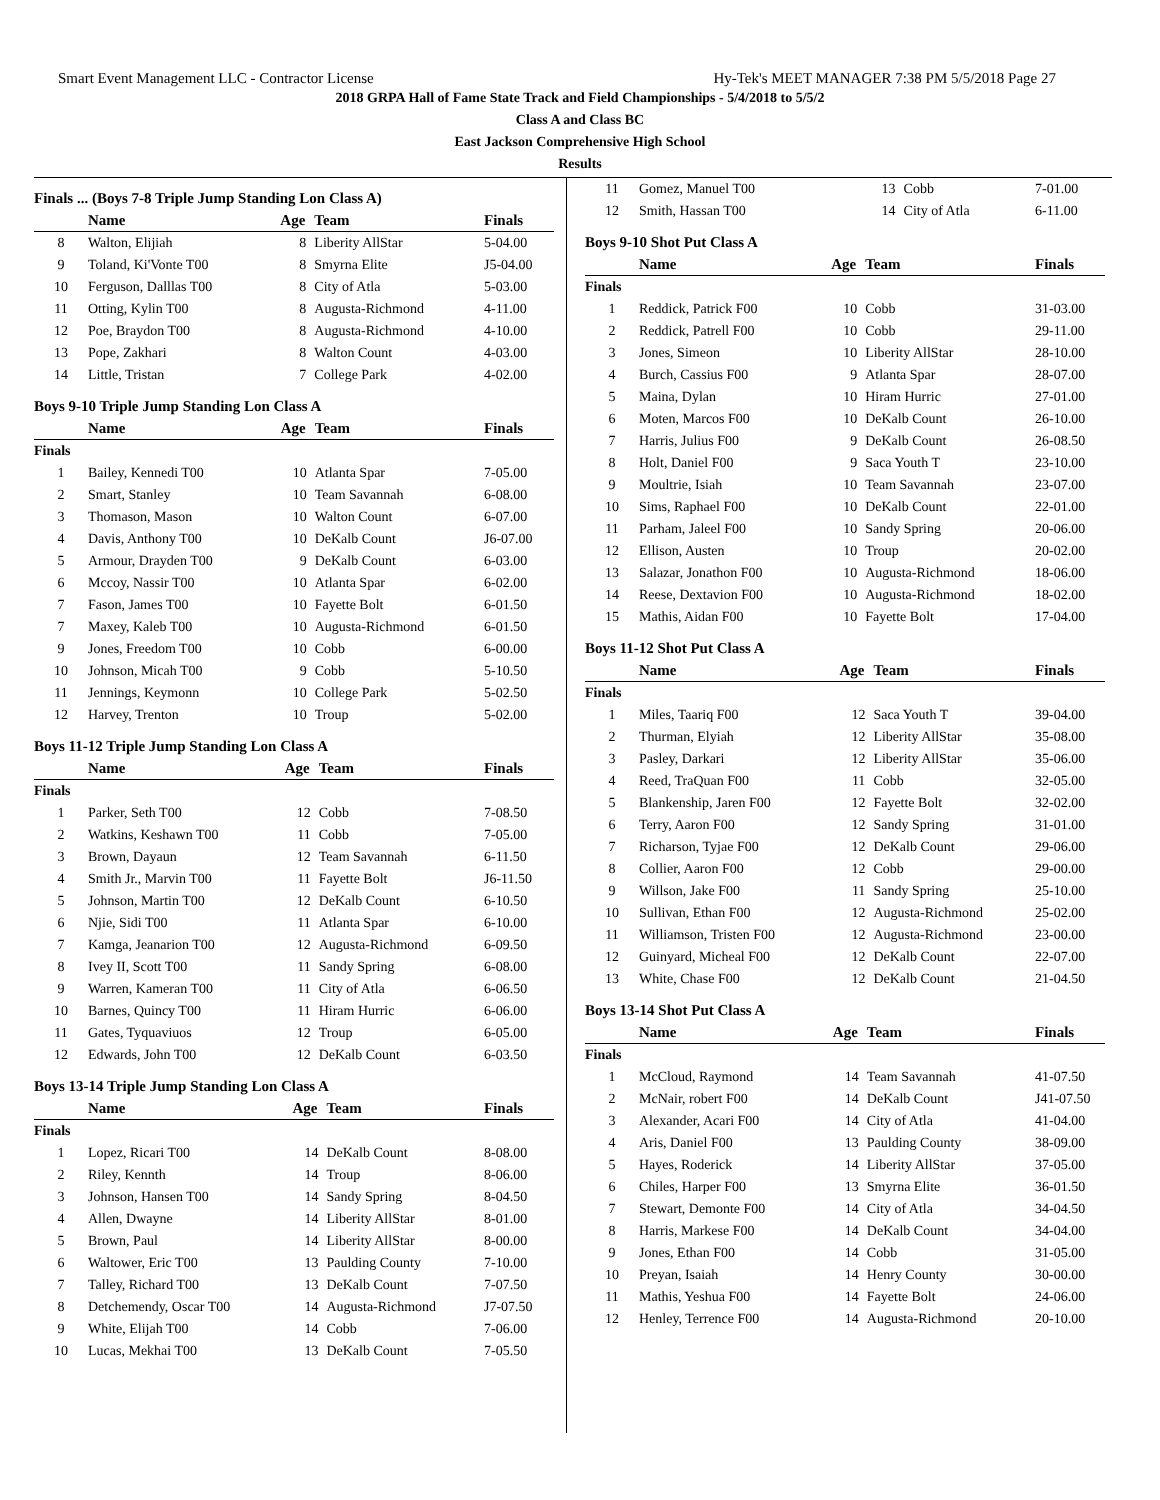Smart Event Management LLC - Contractor License Hy-Tek's MEET MANAGER 7:38 PM 5/5/2018 Page 27
2018 GRPA Hall of Fame State Track and Field Championships - 5/4/2018 to 5/5/2
Class A and Class BC
East Jackson Comprehensive High School
Results
Finals ... (Boys 7-8 Triple Jump Standing Lon Class A)
| | Name | Age | Team | Finals |
| --- | --- | --- | --- | --- |
| 8 | Walton, Elijiah | 8 | Liberity AllStar | 5-04.00 |
| 9 | Toland, Ki'Vonte T00 | 8 | Smyrna Elite | J5-04.00 |
| 10 | Ferguson, Dalllas T00 | 8 | City of Atla | 5-03.00 |
| 11 | Otting, Kylin T00 | 8 | Augusta-Richmond | 4-11.00 |
| 12 | Poe, Braydon T00 | 8 | Augusta-Richmond | 4-10.00 |
| 13 | Pope, Zakhari | 8 | Walton Count | 4-03.00 |
| 14 | Little, Tristan | 7 | College Park | 4-02.00 |
Boys 9-10 Triple Jump Standing Lon Class A
| | Name | Age | Team | Finals |
| --- | --- | --- | --- | --- |
| Finals | | | | |
| 1 | Bailey, Kennedi T00 | 10 | Atlanta Spar | 7-05.00 |
| 2 | Smart, Stanley | 10 | Team Savannah | 6-08.00 |
| 3 | Thomason, Mason | 10 | Walton Count | 6-07.00 |
| 4 | Davis, Anthony T00 | 10 | DeKalb Count | J6-07.00 |
| 5 | Armour, Drayden T00 | 9 | DeKalb Count | 6-03.00 |
| 6 | Mccoy, Nassir T00 | 10 | Atlanta Spar | 6-02.00 |
| 7 | Fason, James T00 | 10 | Fayette Bolt | 6-01.50 |
| 7 | Maxey, Kaleb T00 | 10 | Augusta-Richmond | 6-01.50 |
| 9 | Jones, Freedom T00 | 10 | Cobb | 6-00.00 |
| 10 | Johnson, Micah T00 | 9 | Cobb | 5-10.50 |
| 11 | Jennings, Keymonn | 10 | College Park | 5-02.50 |
| 12 | Harvey, Trenton | 10 | Troup | 5-02.00 |
Boys 11-12 Triple Jump Standing Lon Class A
| | Name | Age | Team | Finals |
| --- | --- | --- | --- | --- |
| Finals | | | | |
| 1 | Parker, Seth T00 | 12 | Cobb | 7-08.50 |
| 2 | Watkins, Keshawn T00 | 11 | Cobb | 7-05.00 |
| 3 | Brown, Dayaun | 12 | Team Savannah | 6-11.50 |
| 4 | Smith Jr., Marvin T00 | 11 | Fayette Bolt | J6-11.50 |
| 5 | Johnson, Martin T00 | 12 | DeKalb Count | 6-10.50 |
| 6 | Njie, Sidi T00 | 11 | Atlanta Spar | 6-10.00 |
| 7 | Kamga, Jeanarion T00 | 12 | Augusta-Richmond | 6-09.50 |
| 8 | Ivey II, Scott T00 | 11 | Sandy Spring | 6-08.00 |
| 9 | Warren, Kameran T00 | 11 | City of Atla | 6-06.50 |
| 10 | Barnes, Quincy T00 | 11 | Hiram Hurric | 6-06.00 |
| 11 | Gates, Tyquaviuos | 12 | Troup | 6-05.00 |
| 12 | Edwards, John T00 | 12 | DeKalb Count | 6-03.50 |
Boys 13-14 Triple Jump Standing Lon Class A
| | Name | Age | Team | Finals |
| --- | --- | --- | --- | --- |
| Finals | | | | |
| 1 | Lopez, Ricari T00 | 14 | DeKalb Count | 8-08.00 |
| 2 | Riley, Kennth | 14 | Troup | 8-06.00 |
| 3 | Johnson, Hansen T00 | 14 | Sandy Spring | 8-04.50 |
| 4 | Allen, Dwayne | 14 | Liberity AllStar | 8-01.00 |
| 5 | Brown, Paul | 14 | Liberity AllStar | 8-00.00 |
| 6 | Waltower, Eric T00 | 13 | Paulding County | 7-10.00 |
| 7 | Talley, Richard T00 | 13 | DeKalb Count | 7-07.50 |
| 8 | Detchemendy, Oscar T00 | 14 | Augusta-Richmond | J7-07.50 |
| 9 | White, Elijah T00 | 14 | Cobb | 7-06.00 |
| 10 | Lucas, Mekhai T00 | 13 | DeKalb Count | 7-05.50 |
| 11 | Gomez, Manuel T00 | 13 | Cobb | 7-01.00 |
| 12 | Smith, Hassan T00 | 14 | City of Atla | 6-11.00 |
Boys 9-10 Shot Put Class A
| | Name | Age | Team | Finals |
| --- | --- | --- | --- | --- |
| Finals | | | | |
| 1 | Reddick, Patrick F00 | 10 | Cobb | 31-03.00 |
| 2 | Reddick, Patrell F00 | 10 | Cobb | 29-11.00 |
| 3 | Jones, Simeon | 10 | Liberity AllStar | 28-10.00 |
| 4 | Burch, Cassius F00 | 9 | Atlanta Spar | 28-07.00 |
| 5 | Maina, Dylan | 10 | Hiram Hurric | 27-01.00 |
| 6 | Moten, Marcos F00 | 10 | DeKalb Count | 26-10.00 |
| 7 | Harris, Julius F00 | 9 | DeKalb Count | 26-08.50 |
| 8 | Holt, Daniel F00 | 9 | Saca Youth T | 23-10.00 |
| 9 | Moultrie, Isiah | 10 | Team Savannah | 23-07.00 |
| 10 | Sims, Raphael F00 | 10 | DeKalb Count | 22-01.00 |
| 11 | Parham, Jaleel F00 | 10 | Sandy Spring | 20-06.00 |
| 12 | Ellison, Austen | 10 | Troup | 20-02.00 |
| 13 | Salazar, Jonathon F00 | 10 | Augusta-Richmond | 18-06.00 |
| 14 | Reese, Dextavion F00 | 10 | Augusta-Richmond | 18-02.00 |
| 15 | Mathis, Aidan F00 | 10 | Fayette Bolt | 17-04.00 |
Boys 11-12 Shot Put Class A
| | Name | Age | Team | Finals |
| --- | --- | --- | --- | --- |
| Finals | | | | |
| 1 | Miles, Taariq F00 | 12 | Saca Youth T | 39-04.00 |
| 2 | Thurman, Elyiah | 12 | Liberity AllStar | 35-08.00 |
| 3 | Pasley, Darkari | 12 | Liberity AllStar | 35-06.00 |
| 4 | Reed, TraQuan F00 | 11 | Cobb | 32-05.00 |
| 5 | Blankenship, Jaren F00 | 12 | Fayette Bolt | 32-02.00 |
| 6 | Terry, Aaron F00 | 12 | Sandy Spring | 31-01.00 |
| 7 | Richarson, Tyjae F00 | 12 | DeKalb Count | 29-06.00 |
| 8 | Collier, Aaron F00 | 12 | Cobb | 29-00.00 |
| 9 | Willson, Jake F00 | 11 | Sandy Spring | 25-10.00 |
| 10 | Sullivan, Ethan F00 | 12 | Augusta-Richmond | 25-02.00 |
| 11 | Williamson, Tristen F00 | 12 | Augusta-Richmond | 23-00.00 |
| 12 | Guinyard, Micheal F00 | 12 | DeKalb Count | 22-07.00 |
| 13 | White, Chase F00 | 12 | DeKalb Count | 21-04.50 |
Boys 13-14 Shot Put Class A
| | Name | Age | Team | Finals |
| --- | --- | --- | --- | --- |
| Finals | | | | |
| 1 | McCloud, Raymond | 14 | Team Savannah | 41-07.50 |
| 2 | McNair, robert F00 | 14 | DeKalb Count | J41-07.50 |
| 3 | Alexander, Acari F00 | 14 | City of Atla | 41-04.00 |
| 4 | Aris, Daniel F00 | 13 | Paulding County | 38-09.00 |
| 5 | Hayes, Roderick | 14 | Liberity AllStar | 37-05.00 |
| 6 | Chiles, Harper F00 | 13 | Smyrna Elite | 36-01.50 |
| 7 | Stewart, Demonte F00 | 14 | City of Atla | 34-04.50 |
| 8 | Harris, Markese F00 | 14 | DeKalb Count | 34-04.00 |
| 9 | Jones, Ethan F00 | 14 | Cobb | 31-05.00 |
| 10 | Preyan, Isaiah | 14 | Henry County | 30-00.00 |
| 11 | Mathis, Yeshua F00 | 14 | Fayette Bolt | 24-06.00 |
| 12 | Henley, Terrence F00 | 14 | Augusta-Richmond | 20-10.00 |